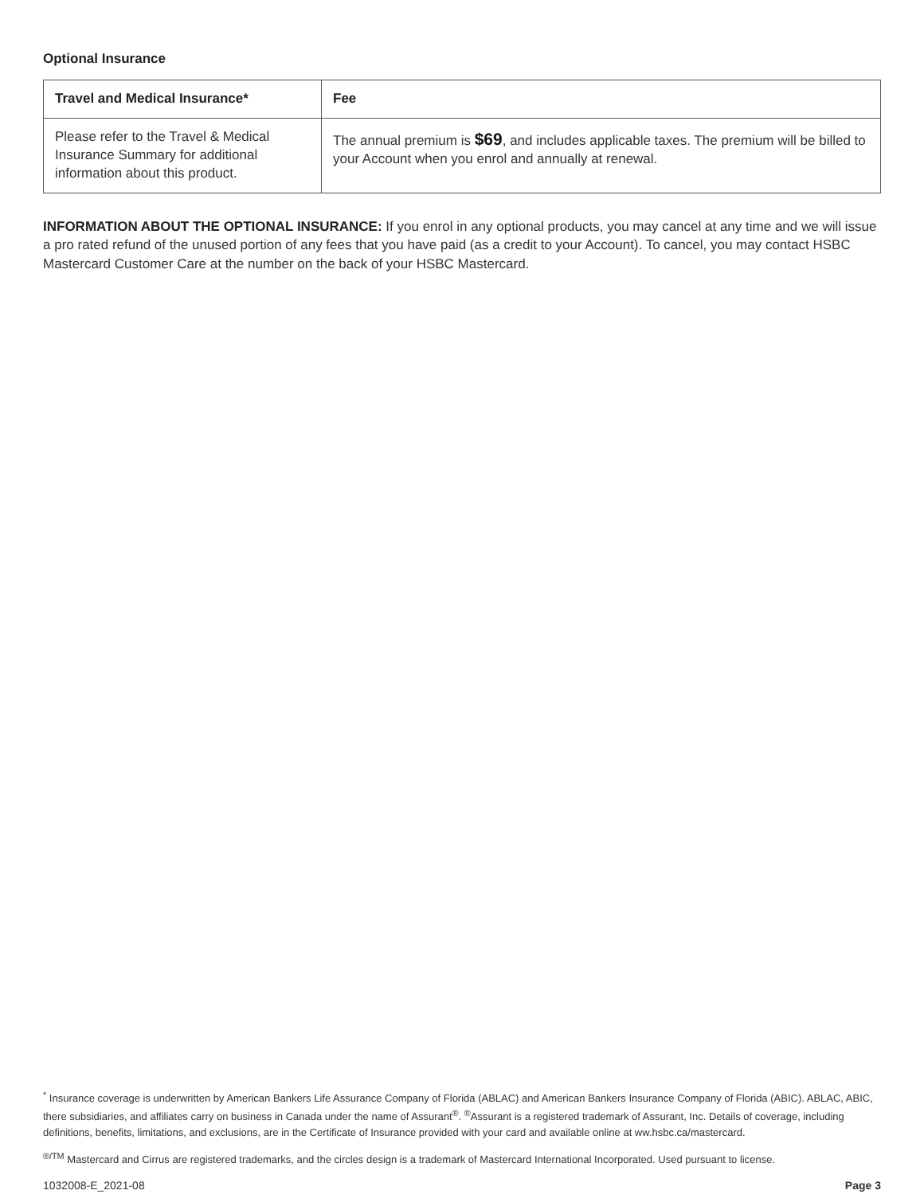Optional Insurance
| Travel and Medical Insurance* | Fee |
| --- | --- |
| Please refer to the Travel & Medical Insurance Summary for additional information about this product. | The annual premium is $69 , and includes applicable taxes. The premium will be billed to your Account when you enrol and annually at renewal. |
INFORMATION ABOUT THE OPTIONAL INSURANCE: If you enrol in any optional products, you may cancel at any time and we will issue a pro rated refund of the unused portion of any fees that you have paid (as a credit to your Account). To cancel, you may contact HSBC Mastercard Customer Care at the number on the back of your HSBC Mastercard.
<sup>*</sup> Insurance coverage is underwritten by American Bankers Life Assurance Company of Florida (ABLAC) and American Bankers Insurance Company of Florida (ABIC). ABLAC, ABIC, there subsidiaries, and affiliates carry on business in Canada under the name of Assurant<sup>®</sup>. <sup>®</sup>Assurant is a registered trademark of Assurant, Inc. Details of coverage, including definitions, benefits, limitations, and exclusions, are in the Certificate of Insurance provided with your card and available online at ww.hsbc.ca/mastercard.
<sup>®/TM</sup> Mastercard and Cirrus are registered trademarks, and the circles design is a trademark of Mastercard International Incorporated. Used pursuant to license.
1032008-E_2021-08 Page 3